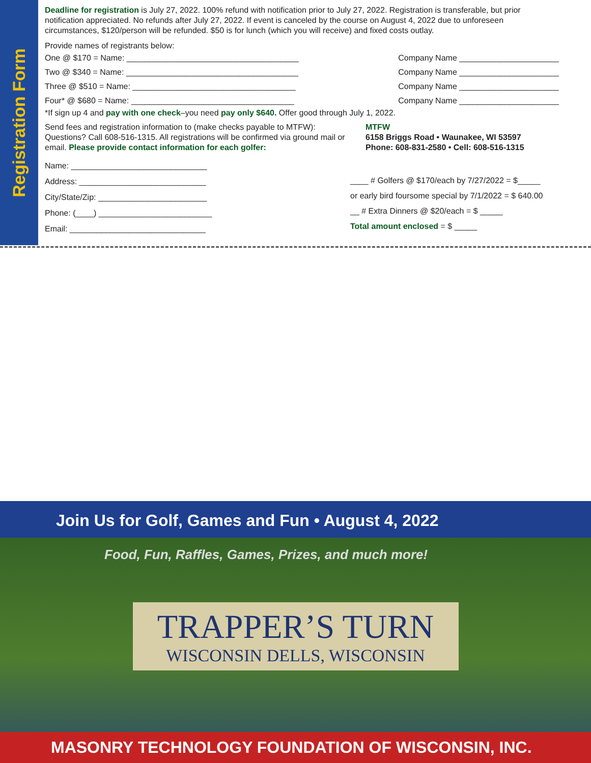Registration Form
Deadline for registration is July 27, 2022. 100% refund with notification prior to July 27, 2022. Registration is transferable, but prior notification appreciated. No refunds after July 27, 2022. If event is canceled by the course on August 4, 2022 due to unforeseen circumstances, $120/person will be refunded. $50 is for lunch (which you will receive) and fixed costs outlay.
Provide names of registrants below:
One @ $170 = Name: ______________________________________ Company Name ______________________
Two @ $340 = Name: ______________________________________ Company Name ______________________
Three @ $510 = Name: ____________________________________ Company Name ______________________
Four* @ $680 = Name: ____________________________________ Company Name ______________________
*If sign up 4 and pay with one check–you need pay only $640. Offer good through July 1, 2022.
Send fees and registration information to (make checks payable to MTFW): Questions? Call 608-516-1315. All registrations will be confirmed via ground mail or email. Please provide contact information for each golfer:
MTFW
6158 Briggs Road • Waunakee, WI 53597
Phone: 608-831-2580 • Cell: 608-516-1315
Name: ______________________________
Address: ____________________________
City/State/Zip: ________________________
Phone: (____) _________________________
Email: ______________________________
____ # Golfers @ $170/each by 7/27/2022 = $_____
or early bird foursome special by 7/1/2022 = $ 640.00
__ # Extra Dinners @ $20/each = $ _____
Total amount enclosed = $ _____
Join Us for Golf, Games and Fun • August 4, 2022
Food, Fun, Raffles, Games, Prizes, and much more!
TRAPPER’S TURN
WISCONSIN DELLS, WISCONSIN
MASONRY TECHNOLOGY FOUNDATION OF WISCONSIN, INC.